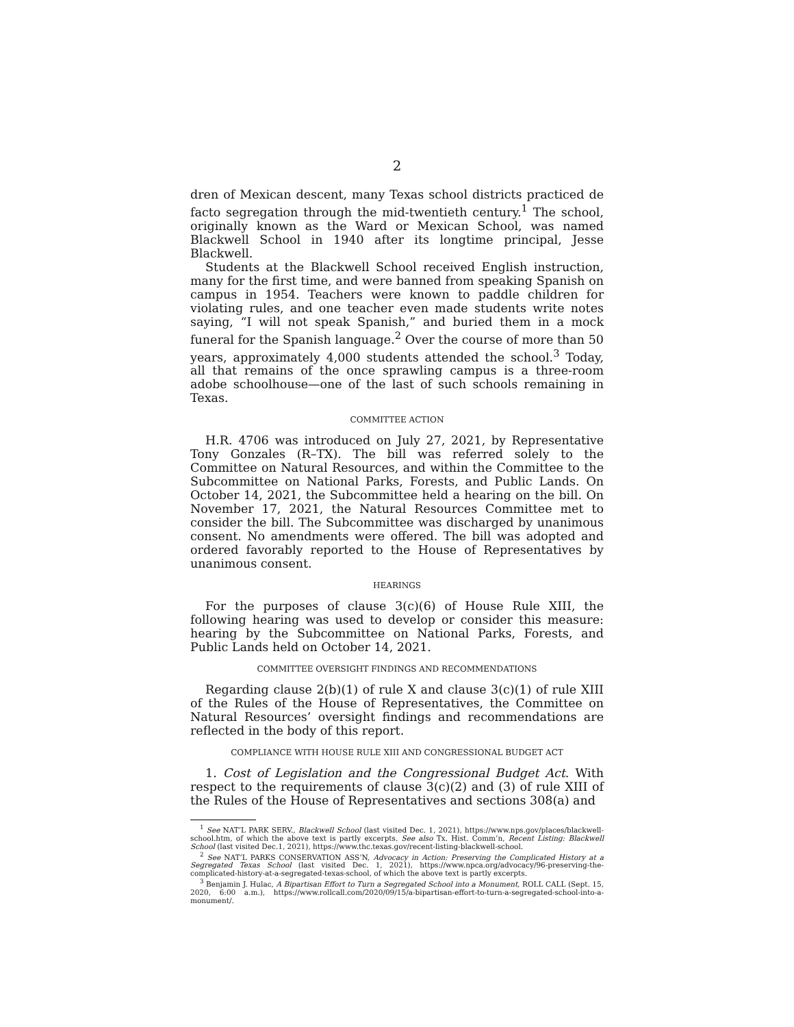2
dren of Mexican descent, many Texas school districts practiced de facto segregation through the mid-twentieth century.<sup>1</sup> The school, originally known as the Ward or Mexican School, was named Blackwell School in 1940 after its longtime principal, Jesse Blackwell.
Students at the Blackwell School received English instruction, many for the first time, and were banned from speaking Spanish on campus in 1954. Teachers were known to paddle children for violating rules, and one teacher even made students write notes saying, “I will not speak Spanish,” and buried them in a mock funeral for the Spanish language.<sup>2</sup> Over the course of more than 50 years, approximately 4,000 students attended the school.<sup>3</sup> Today, all that remains of the once sprawling campus is a three-room adobe schoolhouse—one of the last of such schools remaining in Texas.
COMMITTEE ACTION
H.R. 4706 was introduced on July 27, 2021, by Representative Tony Gonzales (R–TX). The bill was referred solely to the Committee on Natural Resources, and within the Committee to the Subcommittee on National Parks, Forests, and Public Lands. On October 14, 2021, the Subcommittee held a hearing on the bill. On November 17, 2021, the Natural Resources Committee met to consider the bill. The Subcommittee was discharged by unanimous consent. No amendments were offered. The bill was adopted and ordered favorably reported to the House of Representatives by unanimous consent.
HEARINGS
For the purposes of clause 3(c)(6) of House Rule XIII, the following hearing was used to develop or consider this measure: hearing by the Subcommittee on National Parks, Forests, and Public Lands held on October 14, 2021.
COMMITTEE OVERSIGHT FINDINGS AND RECOMMENDATIONS
Regarding clause 2(b)(1) of rule X and clause 3(c)(1) of rule XIII of the Rules of the House of Representatives, the Committee on Natural Resources’ oversight findings and recommendations are reflected in the body of this report.
COMPLIANCE WITH HOUSE RULE XIII AND CONGRESSIONAL BUDGET ACT
1. Cost of Legislation and the Congressional Budget Act. With respect to the requirements of clause 3(c)(2) and (3) of rule XIII of the Rules of the House of Representatives and sections 308(a) and
<sup>1</sup> See NAT’L PARK SERV., Blackwell School (last visited Dec. 1, 2021), https://www.nps.gov/places/blackwell-school.htm, of which the above text is partly excerpts. See also Tx. Hist. Comm’n, Recent Listing: Blackwell School (last visited Dec.1, 2021), https://www.thc.texas.gov/recent-listing-blackwell-school.
<sup>2</sup> See NAT’L PARKS CONSERVATION ASS’N, Advocacy in Action: Preserving the Complicated History at a Segregated Texas School (last visited Dec. 1, 2021), https://www.npca.org/advocacy/96-preserving-the-complicated-history-at-a-segregated-texas-school, of which the above text is partly excerpts.
<sup>3</sup> Benjamin J. Hulac, A Bipartisan Effort to Turn a Segregated School into a Monument, ROLL CALL (Sept. 15, 2020, 6:00 a.m.), https://www.rollcall.com/2020/09/15/a-bipartisan-effort-to-turn-a-segregated-school-into-a-monument/.